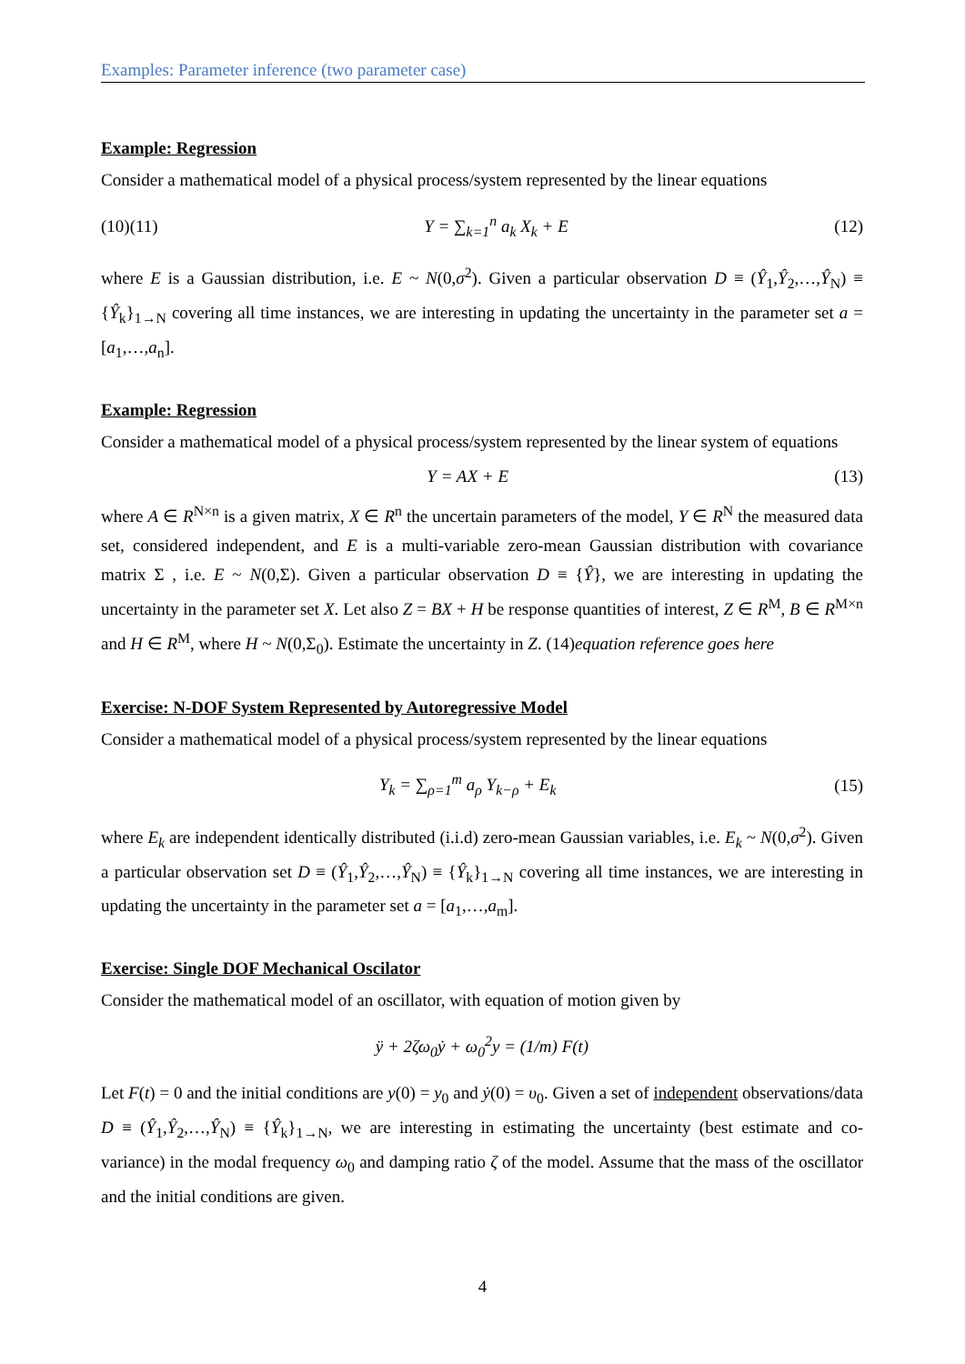Examples: Parameter inference (two parameter case)
Example: Regression
Consider a mathematical model of a physical process/system represented by the linear equations
(10)(11) Y = ∑<sub>k=1</sub><sup>n</sup> a<sub>k</sub> X<sub>k</sub> + E (12)
where E is a Gaussian distribution, i.e. E ~ N(0,σ<sup>2</sup>). Given a particular observation D ≡ (Ŷ<sub>1</sub>,Ŷ<sub>2</sub>,…,Ŷ<sub>N</sub>) ≡ {Ŷ<sub>k</sub>}<sub>1→N</sub> covering all time instances, we are interesting in updating the uncertainty in the parameter set a = [a<sub>1</sub>,…,a<sub>n</sub>].
Example: Regression
Consider a mathematical model of a physical process/system represented by the linear system of equations
Y = AX + E (13)
where A ∈ R<sup>N×n</sup> is a given matrix, X ∈ R<sup>n</sup> the uncertain parameters of the model, Y ∈ R<sup>N</sup> the measured data set, considered independent, and E is a multi-variable zero-mean Gaussian distribution with covariance matrix Σ , i.e. E ~ N(0,Σ). Given a particular observation D ≡ {Ŷ}, we are interesting in updating the uncertainty in the parameter set X. Let also Z = BX + H be response quantities of interest, Z ∈ R<sup>M</sup>, B ∈ R<sup>M×n</sup> and H ∈ R<sup>M</sup>, where H ~ N(0,Σ<sub>0</sub>). Estimate the uncertainty in Z. (14)equation reference goes here
Exercise: N-DOF System Represented by Autoregressive Model
Consider a mathematical model of a physical process/system represented by the linear equations
Y<sub>k</sub> = ∑<sub>ρ=1</sub><sup>m</sup> a<sub>ρ</sub> Y<sub>k−ρ</sub> + E<sub>k</sub> (15)
where E<sub>k</sub> are independent identically distributed (i.i.d) zero-mean Gaussian variables, i.e. E<sub>k</sub> ~ N(0,σ<sup>2</sup>). Given a particular observation set D ≡ (Ŷ<sub>1</sub>,Ŷ<sub>2</sub>,…,Ŷ<sub>N</sub>) ≡ {Ŷ<sub>k</sub>}<sub>1→N</sub> covering all time instances, we are interesting in updating the uncertainty in the parameter set a = [a<sub>1</sub>,…,a<sub>m</sub>].
Exercise: Single DOF Mechanical Oscilator
Consider the mathematical model of an oscillator, with equation of motion given by
ÿ + 2ζω<sub>0</sub>ẏ + ω<sub>0</sub><sup>2</sup>y = (1/m) F(t)
Let F(t) = 0 and the initial conditions are y(0) = y<sub>0</sub> and ẏ(0) = υ<sub>0</sub>. Given a set of independent observations/data D ≡ (Ŷ<sub>1</sub>,Ŷ<sub>2</sub>,…,Ŷ<sub>N</sub>) ≡ {Ŷ<sub>k</sub>}<sub>1→N</sub>, we are interesting in estimating the uncertainty (best estimate and co-variance) in the modal frequency ω<sub>0</sub> and damping ratio ζ of the model. Assume that the mass of the oscillator and the initial conditions are given.
4